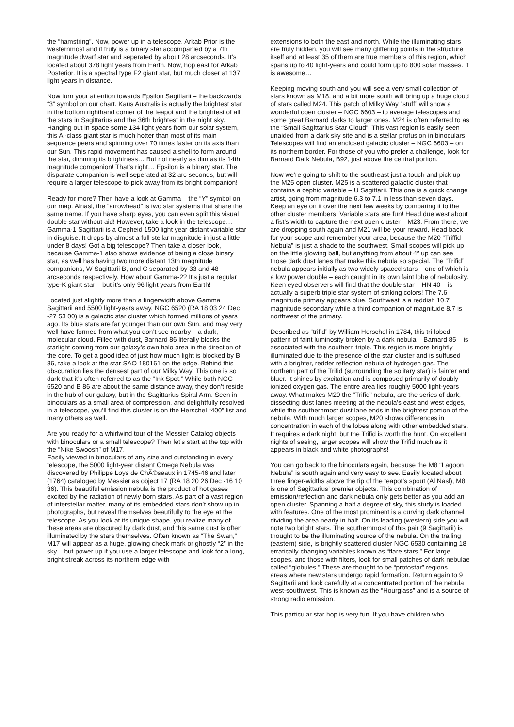the “hamstring”. Now, power up in a telescope. Arkab Prior is the westernmost and it truly is a binary star accompanied by a 7th magnitude dwarf star and seperated by about 28 arcseconds. It’s located about 378 light years from Earth. Now, hop east for Arkab Posterior. It is a spectral type F2 giant star, but much closer at 137 light years in distance.
Now turn your attention towards Epsilon Sagittarii – the backwards “3” symbol on our chart. Kaus Australis is actually the brightest star in the bottom righthand corner of the teapot and the brightest of all the stars in Sagittarius and the 36th brightest in the night sky. Hanging out in space some 134 light years from our solar system, this A -class giant star is much hotter than most of its main sequence peers and spinning over 70 times faster on its axis than our Sun. This rapid movement has caused a shell to form around the star, dimming its brightness… But not nearly as dim as its 14th magnitude companion! That’s right… Epsilon is a binary star. The disparate companion is well seperated at 32 arc seconds, but will require a larger telescope to pick away from its bright companion!
Ready for more? Then have a look at Gamma – the “Y” symbol on our map. Alnasl, the “arrowhead” is two star systems that share the same name. If you have sharp eyes, you can even split this visual double star without aid! However, take a look in the telescope… Gamma-1 Sagittarii is a Cepheid 1500 light year distant variable star in disguise. It drops by almost a full stellar magnitude in just a little under 8 days! Got a big telescope? Then take a closer look, because Gamma-1 also shows evidence of being a close binary star, as well has having two more distant 13th magnitude companions, W Sagittarii B, and C separated by 33 and 48 arcseconds respectively. How about Gamma-2? It’s just a regular type-K giant star – but it’s only 96 light years from Earth!
Located just slightly more than a fingerwidth above Gamma Sagittarii and 5500 light-years away, NGC 6520 (RA 18 03 24 Dec -27 53 00) is a galactic star cluster which formed millions of years ago. Its blue stars are far younger than our own Sun, and may very well have formed from what you don’t see nearby – a dark, molecular cloud. Filled with dust, Barnard 86 literally blocks the starlight coming from our galaxy’s own halo area in the direction of the core. To get a good idea of just how much light is blocked by B 86, take a look at the star SAO 180161 on the edge. Behind this obscuration lies the densest part of our Milky Way! This one is so dark that it’s often referred to as the “Ink Spot.” While both NGC 6520 and B 86 are about the same distance away, they don’t reside in the hub of our galaxy, but in the Sagittarius Spiral Arm. Seen in binoculars as a small area of compression, and delightfully resolved in a telescope, you’ll find this cluster is on the Herschel “400” list and many others as well.
Are you ready for a whirlwind tour of the Messier Catalog objects with binoculars or a small telescope? Then let’s start at the top with the “Nike Swoosh” of M17.
Easily viewed in binoculars of any size and outstanding in every telescope, the 5000 light-year distant Omega Nebula was discovered by Philippe Loys de ChÃ©seaux in 1745-46 and later (1764) cataloged by Messier as object 17 (RA 18 20 26 Dec -16 10 36). This beautiful emission nebula is the product of hot gases excited by the radiation of newly born stars. As part of a vast region of interstellar matter, many of its embedded stars don’t show up in photographs, but reveal themselves beautifully to the eye at the telescope. As you look at its unique shape, you realize many of these areas are obscured by dark dust, and this same dust is often illuminated by the stars themselves. Often known as “The Swan,” M17 will appear as a huge, glowing check mark or ghostly “2” in the sky – but power up if you use a larger telescope and look for a long, bright streak across its northern edge with
extensions to both the east and north. While the illuminating stars are truly hidden, you will see many glittering points in the structure itself and at least 35 of them are true members of this region, which spans up to 40 light-years and could form up to 800 solar masses. It is awesome…
Keeping moving south and you will see a very small collection of stars known as M18, and a bit more south will bring up a huge cloud of stars called M24. This patch of Milky Way “stuff” will show a wonderful open cluster – NGC 6603 – to average telescopes and some great Barnard darks to larger ones. M24 is often referred to as the “Small Sagittarius Star Cloud”. This vast region is easily seen unaided from a dark sky site and is a stellar profusion in binoculars. Telescopes will find an enclosed galactic cluster – NGC 6603 – on its northern border. For those of you who prefer a challenge, look for Barnard Dark Nebula, B92, just above the central portion.
Now we’re going to shift to the southeast just a touch and pick up the M25 open cluster. M25 is a scattered galactic cluster that contains a cephid variable – U Sagittarii. This one is a quick change artist, going from magnitude 6.3 to 7.1 in less than seven days. Keep an eye on it over the next few weeks by comparing it to the other cluster members. Variable stars are fun! Head due west about a fist’s width to capture the next open cluster – M23. From there, we are dropping south again and M21 will be your reward. Head back for your scope and remember your area, because the M20 “Triffid Nebula” is just a shade to the southwest. Small scopes will pick up on the little glowing ball, but anything from about 4″ up can see those dark dust lanes that make this nebula so special. The “Trifid” nebula appears initially as two widely spaced stars – one of which is a low power double – each caught in its own faint lobe of nebulosity. Keen eyed observers will find that the double star – HN 40 – is actually a superb triple star system of striking colors! The 7.6 magnitude primary appears blue. Southwest is a reddish 10.7 magnitude secondary while a third companion of magnitude 8.7 is northwest of the primary.
Described as “trifid” by William Herschel in 1784, this tri-lobed pattern of faint luminosity broken by a dark nebula – Barnard 85 – is associated with the southern triple. This region is more brightly illuminated due to the presence of the star cluster and is suffused with a brighter, redder reflection nebula of hydrogen gas. The northern part of the Trifid (surrounding the solitary star) is fainter and bluer. It shines by excitation and is composed primarily of doubly ionized oxygen gas. The entire area lies roughly 5000 light-years away. What makes M20 the “Trifid” nebula, are the series of dark, dissecting dust lanes meeting at the nebula’s east and west edges, while the southernmost dust lane ends in the brightest portion of the nebula. With much larger scopes, M20 shows differences in concentration in each of the lobes along with other embedded stars. It requires a dark night, but the Trifid is worth the hunt. On excellent nights of seeing, larger scopes will show the Trifid much as it appears in black and white photographs!
You can go back to the binoculars again, because the M8 “Lagoon Nebula” is south again and very easy to see. Easily located about three finger-widths above the tip of the teapot’s spout (Al Nasl), M8 is one of Sagittarius’ premier objects. This combination of emission/reflection and dark nebula only gets better as you add an open cluster. Spanning a half a degree of sky, this study is loaded with features. One of the most prominent is a curving dark channel dividing the area nearly in half. On its leading (western) side you will note two bright stars. The southernmost of this pair (9 Sagittarii) is thought to be the illuminating source of the nebula. On the trailing (eastern) side, is brightly scattered cluster NGC 6530 containing 18 erratically changing variables known as “flare stars.” For large scopes, and those with filters, look for small patches of dark nebulae called “globules.” These are thought to be “protostar” regions – areas where new stars undergo rapid formation. Return again to 9 Sagittarii and look carefully at a concentrated portion of the nebula west-southwest. This is known as the “Hourglass” and is a source of strong radio emission.
This particular star hop is very fun. If you have children who